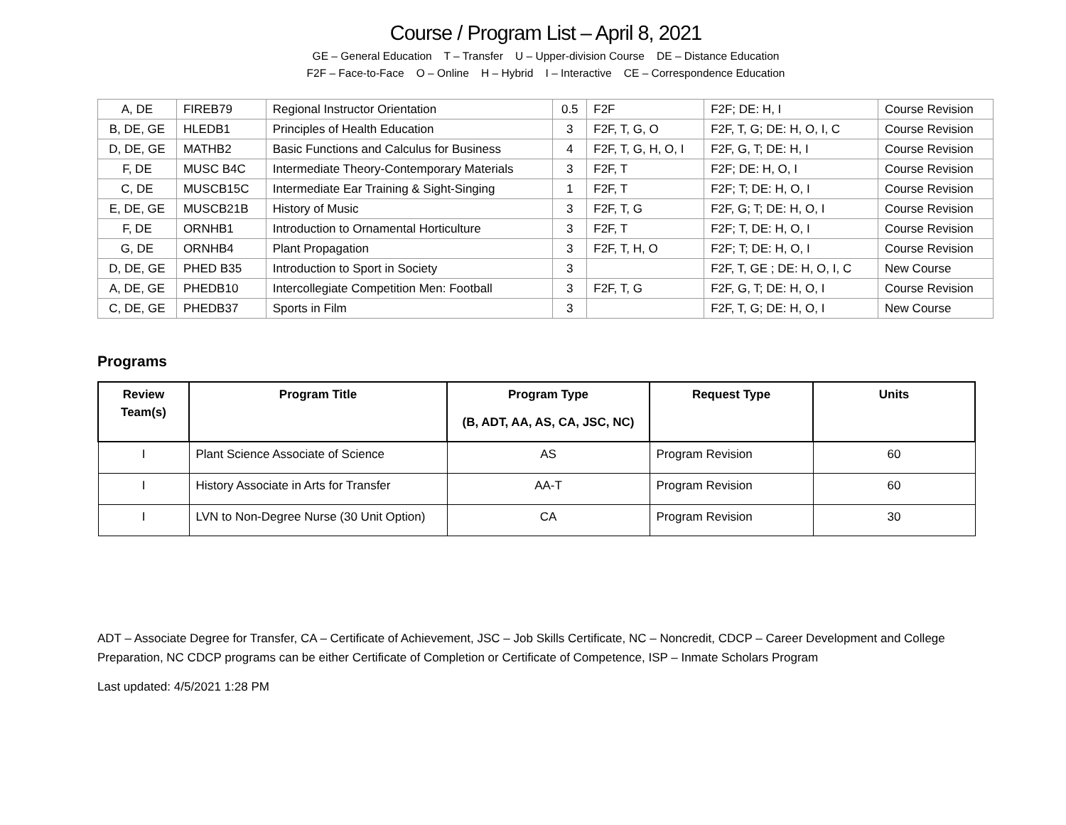Course / Program List – April 8, 2021
GE – General Education T – Transfer U – Upper-division Course DE – Distance Education
F2F – Face-to-Face O – Online H – Hybrid I – Interactive CE – Correspondence Education
| A, DE | FIREB79 | Regional Instructor Orientation | 0.5 | F2F | F2F; DE: H, I | Course Revision |
| B, DE, GE | HLEDB1 | Principles of Health Education | 3 | F2F, T, G, O | F2F, T, G; DE: H, O, I, C | Course Revision |
| D, DE, GE | MATHB2 | Basic Functions and Calculus for Business | 4 | F2F, T, G, H, O, I | F2F, G, T; DE: H, I | Course Revision |
| F, DE | MUSC B4C | Intermediate Theory-Contemporary Materials | 3 | F2F, T | F2F; DE: H, O, I | Course Revision |
| C, DE | MUSCB15C | Intermediate Ear Training & Sight-Singing | 1 | F2F, T | F2F; T; DE: H, O, I | Course Revision |
| E, DE, GE | MUSCB21B | History of Music | 3 | F2F, T, G | F2F, G; T; DE: H, O, I | Course Revision |
| F, DE | ORNHB1 | Introduction to Ornamental Horticulture | 3 | F2F, T | F2F; T, DE: H, O, I | Course Revision |
| G, DE | ORNHB4 | Plant Propagation | 3 | F2F, T, H, O | F2F; T; DE: H, O, I | Course Revision |
| D, DE, GE | PHED B35 | Introduction to Sport in Society | 3 | | F2F, T, GE ; DE: H, O, I, C | New Course |
| A, DE, GE | PHEDB10 | Intercollegiate Competition Men: Football | 3 | F2F, T, G | F2F, G, T; DE: H, O, I | Course Revision |
| C, DE, GE | PHEDB37 | Sports in Film | 3 | | F2F, T, G; DE: H, O, I | New Course |
Programs
| Review Team(s) | Program Title | Program Type (B, ADT, AA, AS, CA, JSC, NC) | Request Type | Units |
| --- | --- | --- | --- | --- |
| I | Plant Science Associate of Science | AS | Program Revision | 60 |
| I | History Associate in Arts for Transfer | AA-T | Program Revision | 60 |
| I | LVN to Non-Degree Nurse (30 Unit Option) | CA | Program Revision | 30 |
ADT – Associate Degree for Transfer, CA – Certificate of Achievement, JSC – Job Skills Certificate, NC – Noncredit, CDCP – Career Development and College Preparation, NC CDCP programs can be either Certificate of Completion or Certificate of Competence, ISP – Inmate Scholars Program
Last updated: 4/5/2021 1:28 PM